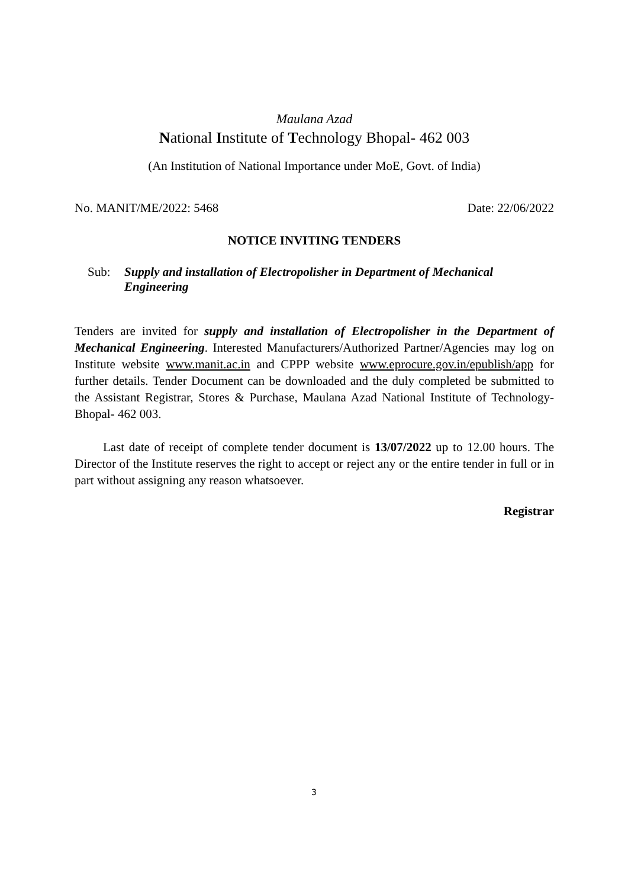Maulana Azad
National Institute of Technology Bhopal- 462 003
(An Institution of National Importance under MoE, Govt. of India)
No. MANIT/ME/2022: 5468 Date: 22/06/2022
NOTICE INVITING TENDERS
Sub: Supply and installation of Electropolisher in Department of Mechanical Engineering
Tenders are invited for supply and installation of Electropolisher in the Department of Mechanical Engineering. Interested Manufacturers/Authorized Partner/Agencies may log on Institute website www.manit.ac.in and CPPP website www.eprocure.gov.in/epublish/app for further details. Tender Document can be downloaded and the duly completed be submitted to the Assistant Registrar, Stores & Purchase, Maulana Azad National Institute of Technology- Bhopal- 462 003.
Last date of receipt of complete tender document is 13/07/2022 up to 12.00 hours. The Director of the Institute reserves the right to accept or reject any or the entire tender in full or in part without assigning any reason whatsoever.
Registrar
3